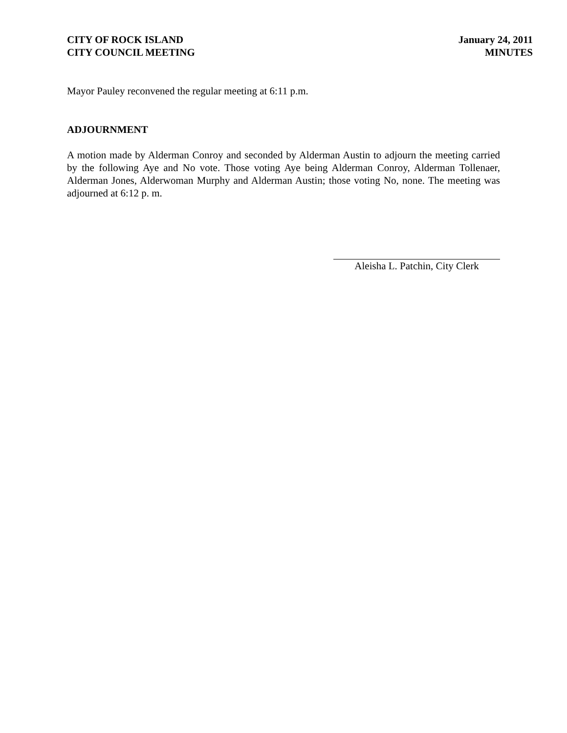CITY OF ROCK ISLAND
CITY COUNCIL MEETING
January 24, 2011
MINUTES
Mayor Pauley reconvened the regular meeting at 6:11 p.m.
ADJOURNMENT
A motion made by Alderman Conroy and seconded by Alderman Austin to adjourn the meeting carried by the following Aye and No vote. Those voting Aye being Alderman Conroy, Alderman Tollenaer, Alderman Jones, Alderwoman Murphy and Alderman Austin; those voting No, none. The meeting was adjourned at 6:12 p. m.
Aleisha L. Patchin, City Clerk